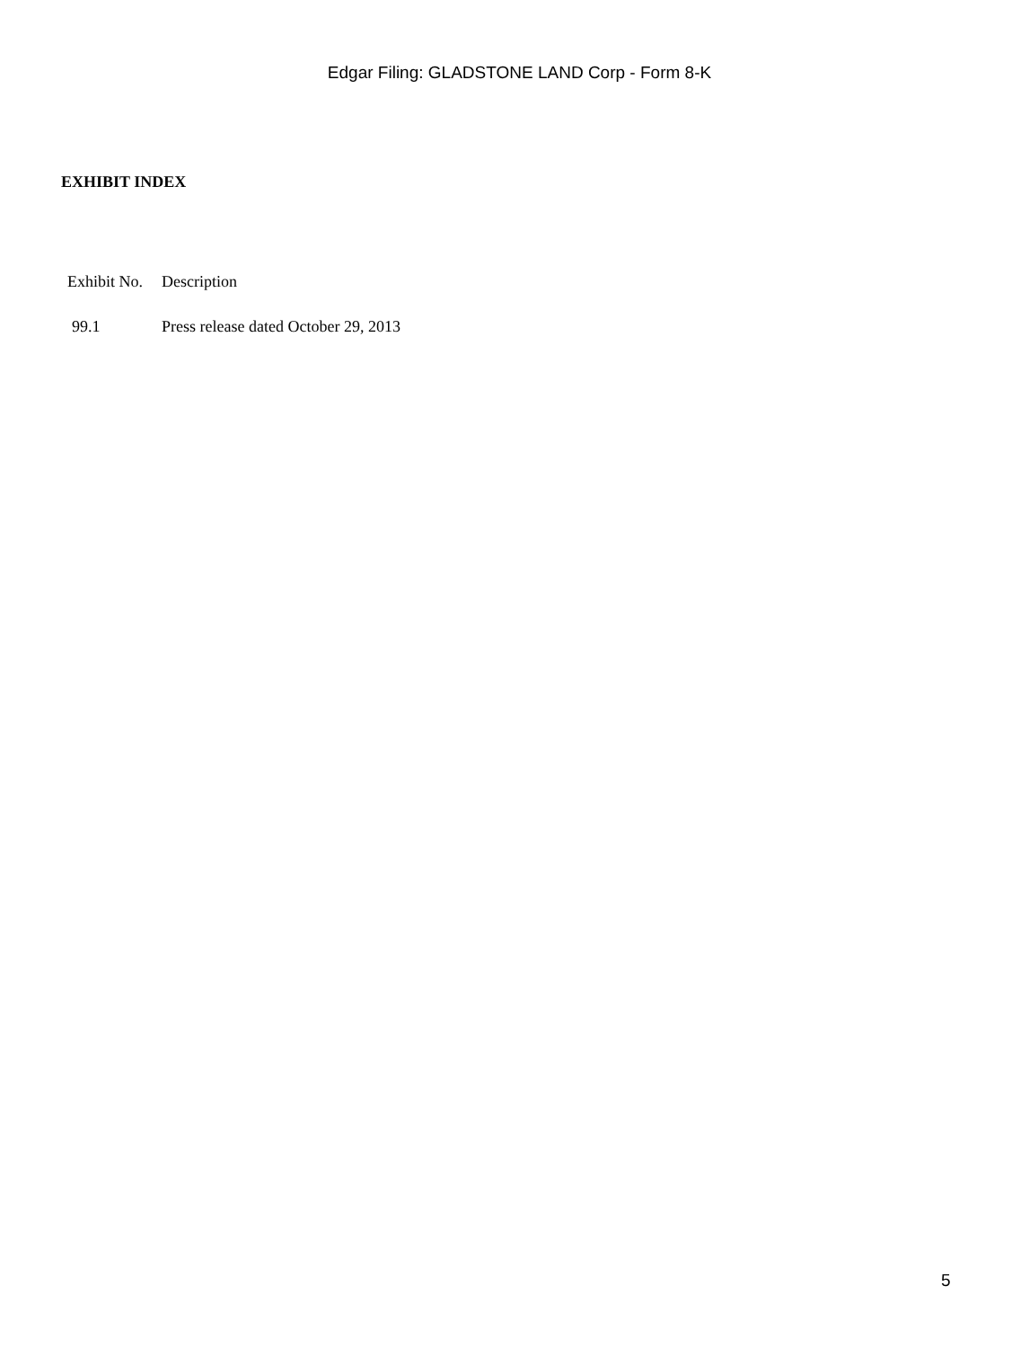Edgar Filing: GLADSTONE LAND Corp - Form 8-K
EXHIBIT INDEX
| Exhibit No. | Description |
| --- | --- |
| 99.1 | Press release dated October 29, 2013 |
5